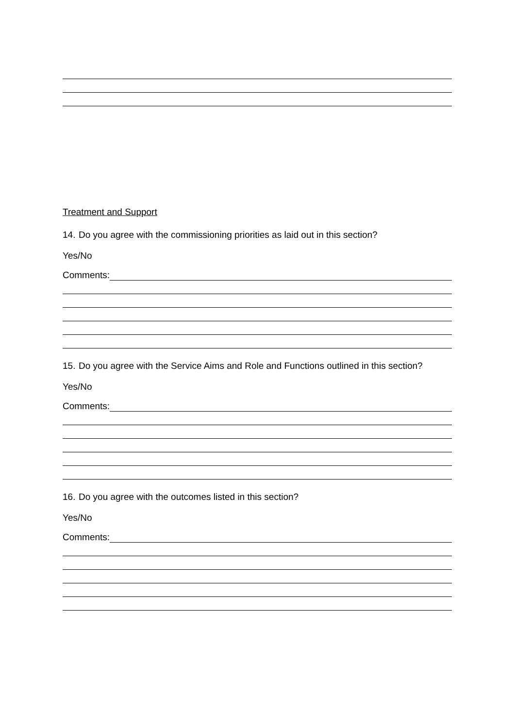Treatment and Support
14.
Do you agree with the commissioning priorities as laid out in this section?
Yes/No
Comments:
15.
Do you agree with the Service Aims and Role and Functions outlined in this section?
Yes/No
Comments:
16.
Do you agree with the outcomes listed in this section?
Yes/No
Comments: